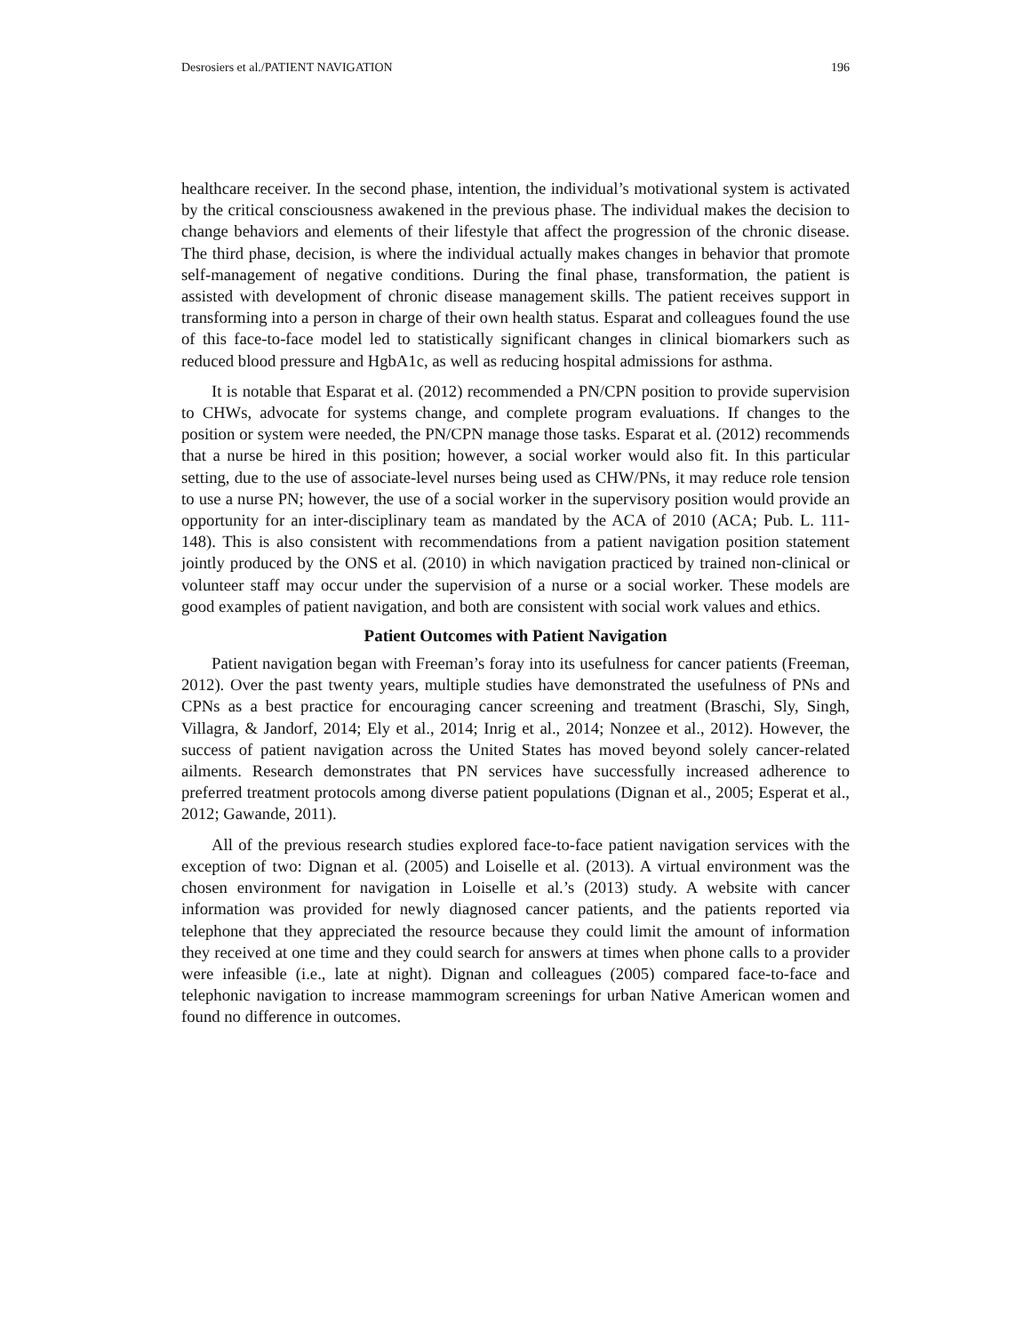Desrosiers et al./PATIENT NAVIGATION 196
healthcare receiver. In the second phase, intention, the individual’s motivational system is activated by the critical consciousness awakened in the previous phase. The individual makes the decision to change behaviors and elements of their lifestyle that affect the progression of the chronic disease. The third phase, decision, is where the individual actually makes changes in behavior that promote self-management of negative conditions. During the final phase, transformation, the patient is assisted with development of chronic disease management skills. The patient receives support in transforming into a person in charge of their own health status. Esparat and colleagues found the use of this face-to-face model led to statistically significant changes in clinical biomarkers such as reduced blood pressure and HgbA1c, as well as reducing hospital admissions for asthma.
It is notable that Esparat et al. (2012) recommended a PN/CPN position to provide supervision to CHWs, advocate for systems change, and complete program evaluations. If changes to the position or system were needed, the PN/CPN manage those tasks. Esparat et al. (2012) recommends that a nurse be hired in this position; however, a social worker would also fit. In this particular setting, due to the use of associate-level nurses being used as CHW/PNs, it may reduce role tension to use a nurse PN; however, the use of a social worker in the supervisory position would provide an opportunity for an inter-disciplinary team as mandated by the ACA of 2010 (ACA; Pub. L. 111-148). This is also consistent with recommendations from a patient navigation position statement jointly produced by the ONS et al. (2010) in which navigation practiced by trained non-clinical or volunteer staff may occur under the supervision of a nurse or a social worker. These models are good examples of patient navigation, and both are consistent with social work values and ethics.
Patient Outcomes with Patient Navigation
Patient navigation began with Freeman’s foray into its usefulness for cancer patients (Freeman, 2012). Over the past twenty years, multiple studies have demonstrated the usefulness of PNs and CPNs as a best practice for encouraging cancer screening and treatment (Braschi, Sly, Singh, Villagra, & Jandorf, 2014; Ely et al., 2014; Inrig et al., 2014; Nonzee et al., 2012). However, the success of patient navigation across the United States has moved beyond solely cancer-related ailments. Research demonstrates that PN services have successfully increased adherence to preferred treatment protocols among diverse patient populations (Dignan et al., 2005; Esperat et al., 2012; Gawande, 2011).
All of the previous research studies explored face-to-face patient navigation services with the exception of two: Dignan et al. (2005) and Loiselle et al. (2013). A virtual environment was the chosen environment for navigation in Loiselle et al.’s (2013) study. A website with cancer information was provided for newly diagnosed cancer patients, and the patients reported via telephone that they appreciated the resource because they could limit the amount of information they received at one time and they could search for answers at times when phone calls to a provider were infeasible (i.e., late at night). Dignan and colleagues (2005) compared face-to-face and telephonic navigation to increase mammogram screenings for urban Native American women and found no difference in outcomes.